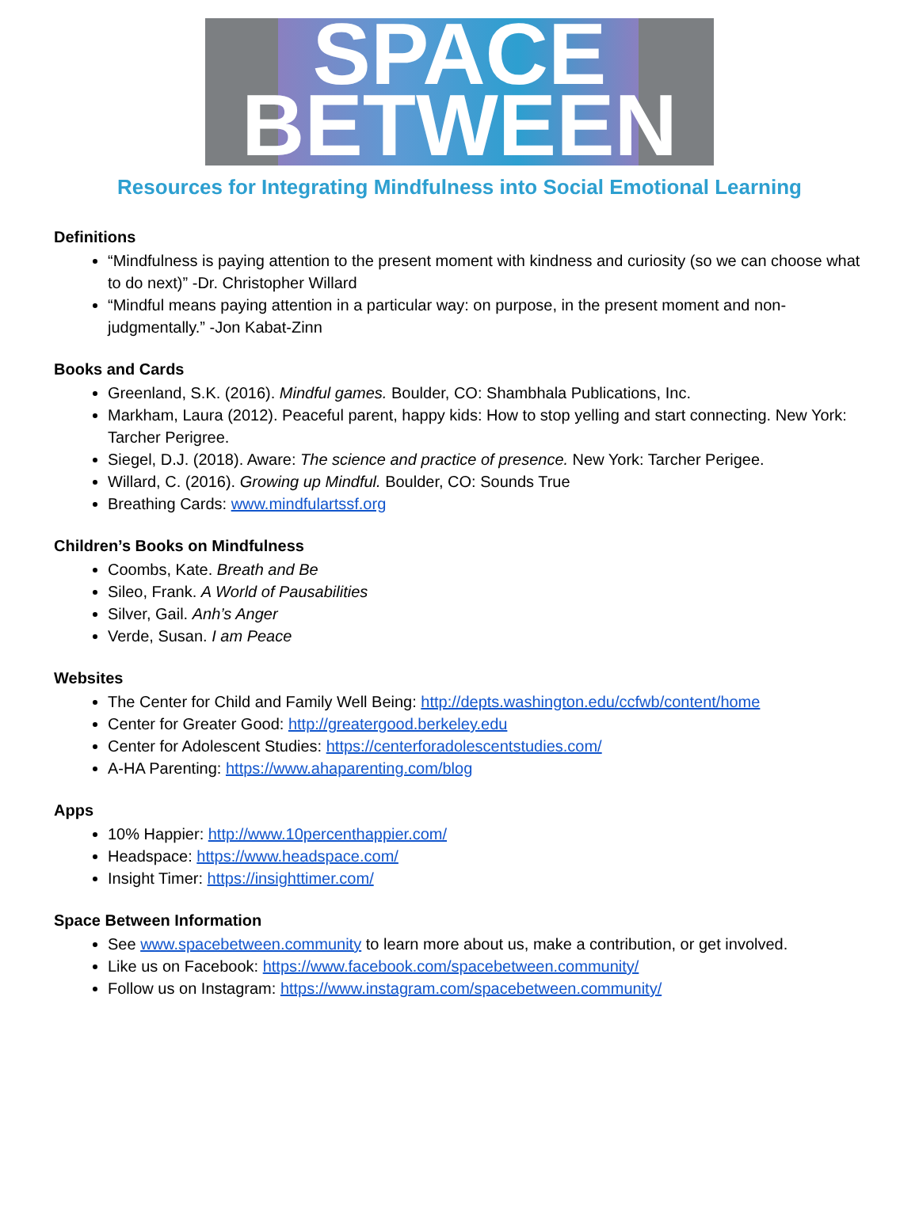SPACE
BETWEEN
Resources for Integrating Mindfulness into Social Emotional Learning
Definitions
“Mindfulness is paying attention to the present moment with kindness and curiosity (so we can choose what to do next)” -Dr. Christopher Willard
“Mindful means paying attention in a particular way: on purpose, in the present moment and non-judgmentally.” -Jon Kabat-Zinn
Books and Cards
Greenland, S.K. (2016). Mindful games. Boulder, CO: Shambhala Publications, Inc.
Markham, Laura (2012). Peaceful parent, happy kids: How to stop yelling and start connecting. New York: Tarcher Perigree.
Siegel, D.J. (2018). Aware: The science and practice of presence. New York: Tarcher Perigee.
Willard, C. (2016). Growing up Mindful. Boulder, CO: Sounds True
Breathing Cards: www.mindfulartssf.org
Children’s Books on Mindfulness
Coombs, Kate. Breath and Be
Sileo, Frank. A World of Pausabilities
Silver, Gail. Anh’s Anger
Verde, Susan. I am Peace
Websites
The Center for Child and Family Well Being: http://depts.washington.edu/ccfwb/content/home
Center for Greater Good: http://greatergood.berkeley.edu
Center for Adolescent Studies: https://centerforadolescentstudies.com/
A-HA Parenting: https://www.ahaparenting.com/blog
Apps
10% Happier: http://www.10percenthappier.com/
Headspace: https://www.headspace.com/
Insight Timer: https://insighttimer.com/
Space Between Information
See www.spacebetween.community to learn more about us, make a contribution, or get involved.
Like us on Facebook: https://www.facebook.com/spacebetween.community/
Follow us on Instagram: https://www.instagram.com/spacebetween.community/